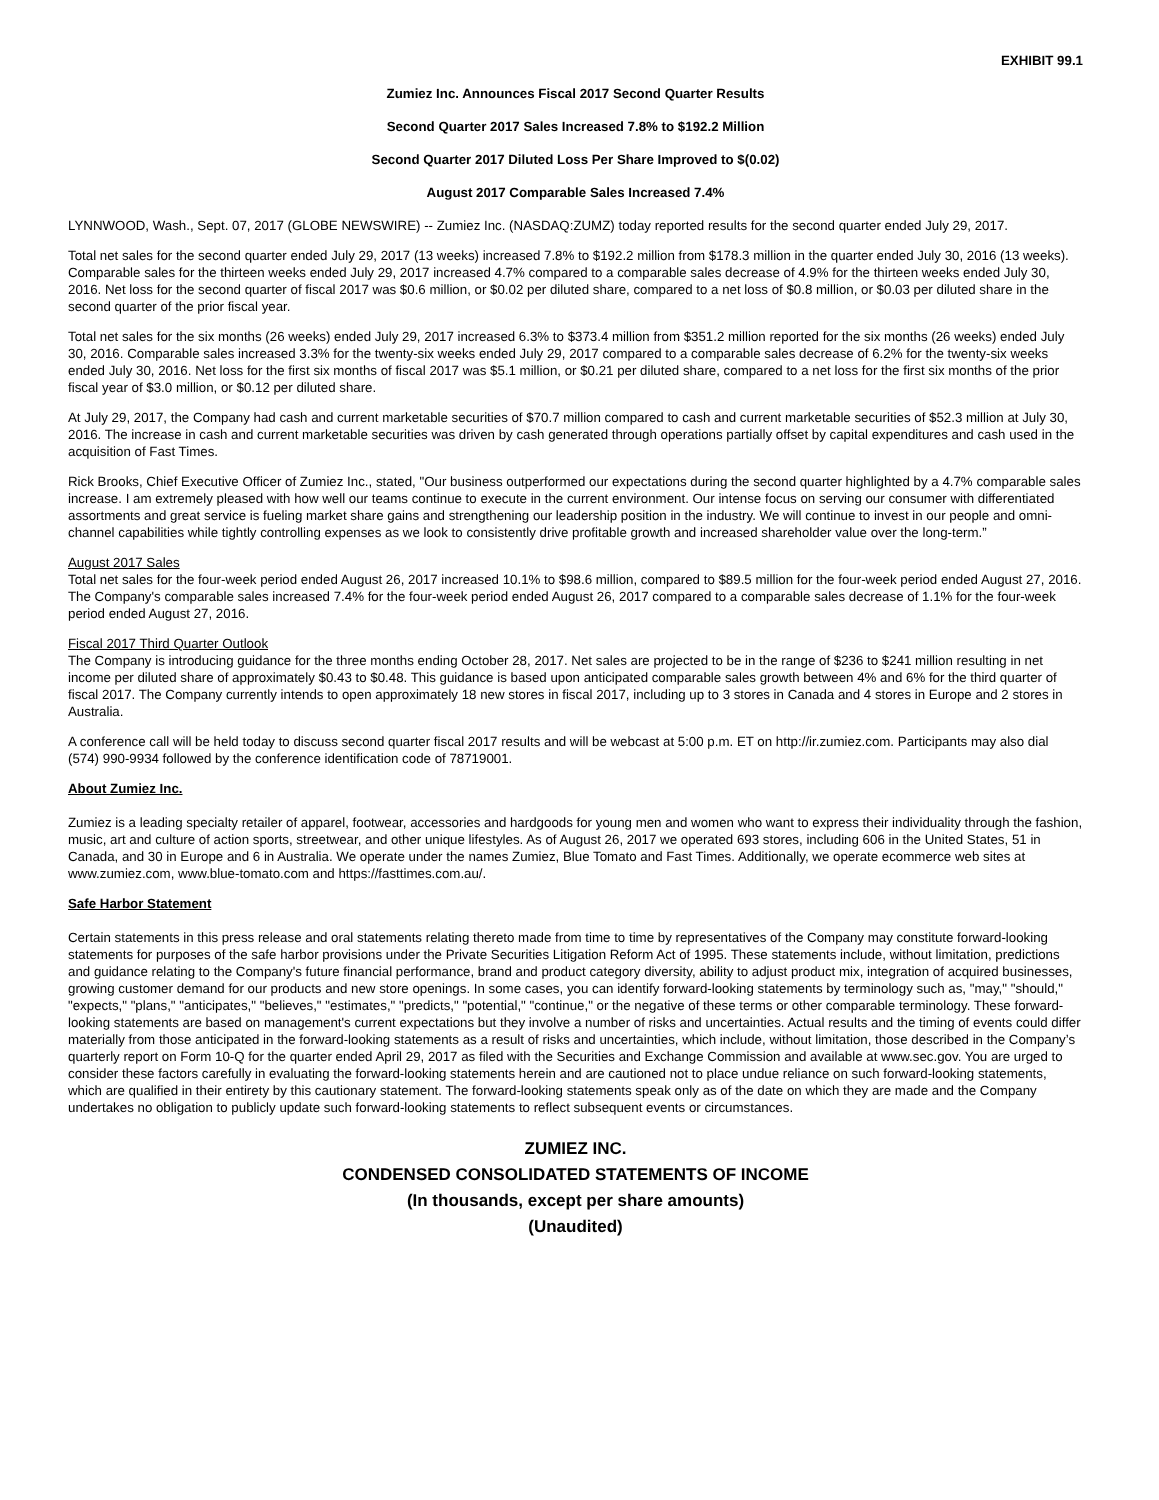EXHIBIT 99.1
Zumiez Inc. Announces Fiscal 2017 Second Quarter Results
Second Quarter 2017 Sales Increased 7.8% to $192.2 Million
Second Quarter 2017 Diluted Loss Per Share Improved to $(0.02)
August 2017 Comparable Sales Increased 7.4%
LYNNWOOD, Wash., Sept. 07, 2017 (GLOBE NEWSWIRE) -- Zumiez Inc. (NASDAQ:ZUMZ) today reported results for the second quarter ended July 29, 2017.
Total net sales for the second quarter ended July 29, 2017 (13 weeks) increased 7.8% to $192.2 million from $178.3 million in the quarter ended July 30, 2016 (13 weeks). Comparable sales for the thirteen weeks ended July 29, 2017 increased 4.7% compared to a comparable sales decrease of 4.9% for the thirteen weeks ended July 30, 2016. Net loss for the second quarter of fiscal 2017 was $0.6 million, or $0.02 per diluted share, compared to a net loss of $0.8 million, or $0.03 per diluted share in the second quarter of the prior fiscal year.
Total net sales for the six months (26 weeks) ended July 29, 2017 increased 6.3% to $373.4 million from $351.2 million reported for the six months (26 weeks) ended July 30, 2016. Comparable sales increased 3.3% for the twenty-six weeks ended July 29, 2017 compared to a comparable sales decrease of 6.2% for the twenty-six weeks ended July 30, 2016. Net loss for the first six months of fiscal 2017 was $5.1 million, or $0.21 per diluted share, compared to a net loss for the first six months of the prior fiscal year of $3.0 million, or $0.12 per diluted share.
At July 29, 2017, the Company had cash and current marketable securities of $70.7 million compared to cash and current marketable securities of $52.3 million at July 30, 2016. The increase in cash and current marketable securities was driven by cash generated through operations partially offset by capital expenditures and cash used in the acquisition of Fast Times.
Rick Brooks, Chief Executive Officer of Zumiez Inc., stated, "Our business outperformed our expectations during the second quarter highlighted by a 4.7% comparable sales increase. I am extremely pleased with how well our teams continue to execute in the current environment. Our intense focus on serving our consumer with differentiated assortments and great service is fueling market share gains and strengthening our leadership position in the industry. We will continue to invest in our people and omni-channel capabilities while tightly controlling expenses as we look to consistently drive profitable growth and increased shareholder value over the long-term.”
August 2017 Sales
Total net sales for the four-week period ended August 26, 2017 increased 10.1% to $98.6 million, compared to $89.5 million for the four-week period ended August 27, 2016. The Company's comparable sales increased 7.4% for the four-week period ended August 26, 2017 compared to a comparable sales decrease of 1.1% for the four-week period ended August 27, 2016.
Fiscal 2017 Third Quarter Outlook
The Company is introducing guidance for the three months ending October 28, 2017. Net sales are projected to be in the range of $236 to $241 million resulting in net income per diluted share of approximately $0.43 to $0.48. This guidance is based upon anticipated comparable sales growth between 4% and 6% for the third quarter of fiscal 2017. The Company currently intends to open approximately 18 new stores in fiscal 2017, including up to 3 stores in Canada and 4 stores in Europe and 2 stores in Australia.
A conference call will be held today to discuss second quarter fiscal 2017 results and will be webcast at 5:00 p.m. ET on http://ir.zumiez.com. Participants may also dial (574) 990-9934 followed by the conference identification code of 78719001.
About Zumiez Inc.
Zumiez is a leading specialty retailer of apparel, footwear, accessories and hardgoods for young men and women who want to express their individuality through the fashion, music, art and culture of action sports, streetwear, and other unique lifestyles. As of August 26, 2017 we operated 693 stores, including 606 in the United States, 51 in Canada, and 30 in Europe and 6 in Australia. We operate under the names Zumiez, Blue Tomato and Fast Times. Additionally, we operate ecommerce web sites at www.zumiez.com, www.blue-tomato.com and https://fasttimes.com.au/.
Safe Harbor Statement
Certain statements in this press release and oral statements relating thereto made from time to time by representatives of the Company may constitute forward-looking statements for purposes of the safe harbor provisions under the Private Securities Litigation Reform Act of 1995. These statements include, without limitation, predictions and guidance relating to the Company's future financial performance, brand and product category diversity, ability to adjust product mix, integration of acquired businesses, growing customer demand for our products and new store openings. In some cases, you can identify forward-looking statements by terminology such as, "may," "should," "expects," "plans," "anticipates," "believes," "estimates," "predicts," "potential," "continue," or the negative of these terms or other comparable terminology. These forward-looking statements are based on management's current expectations but they involve a number of risks and uncertainties. Actual results and the timing of events could differ materially from those anticipated in the forward-looking statements as a result of risks and uncertainties, which include, without limitation, those described in the Company’s quarterly report on Form 10-Q for the quarter ended April 29, 2017 as filed with the Securities and Exchange Commission and available at www.sec.gov. You are urged to consider these factors carefully in evaluating the forward-looking statements herein and are cautioned not to place undue reliance on such forward-looking statements, which are qualified in their entirety by this cautionary statement. The forward-looking statements speak only as of the date on which they are made and the Company undertakes no obligation to publicly update such forward-looking statements to reflect subsequent events or circumstances.
ZUMIEZ INC.
CONDENSED CONSOLIDATED STATEMENTS OF INCOME
(In thousands, except per share amounts)
(Unaudited)